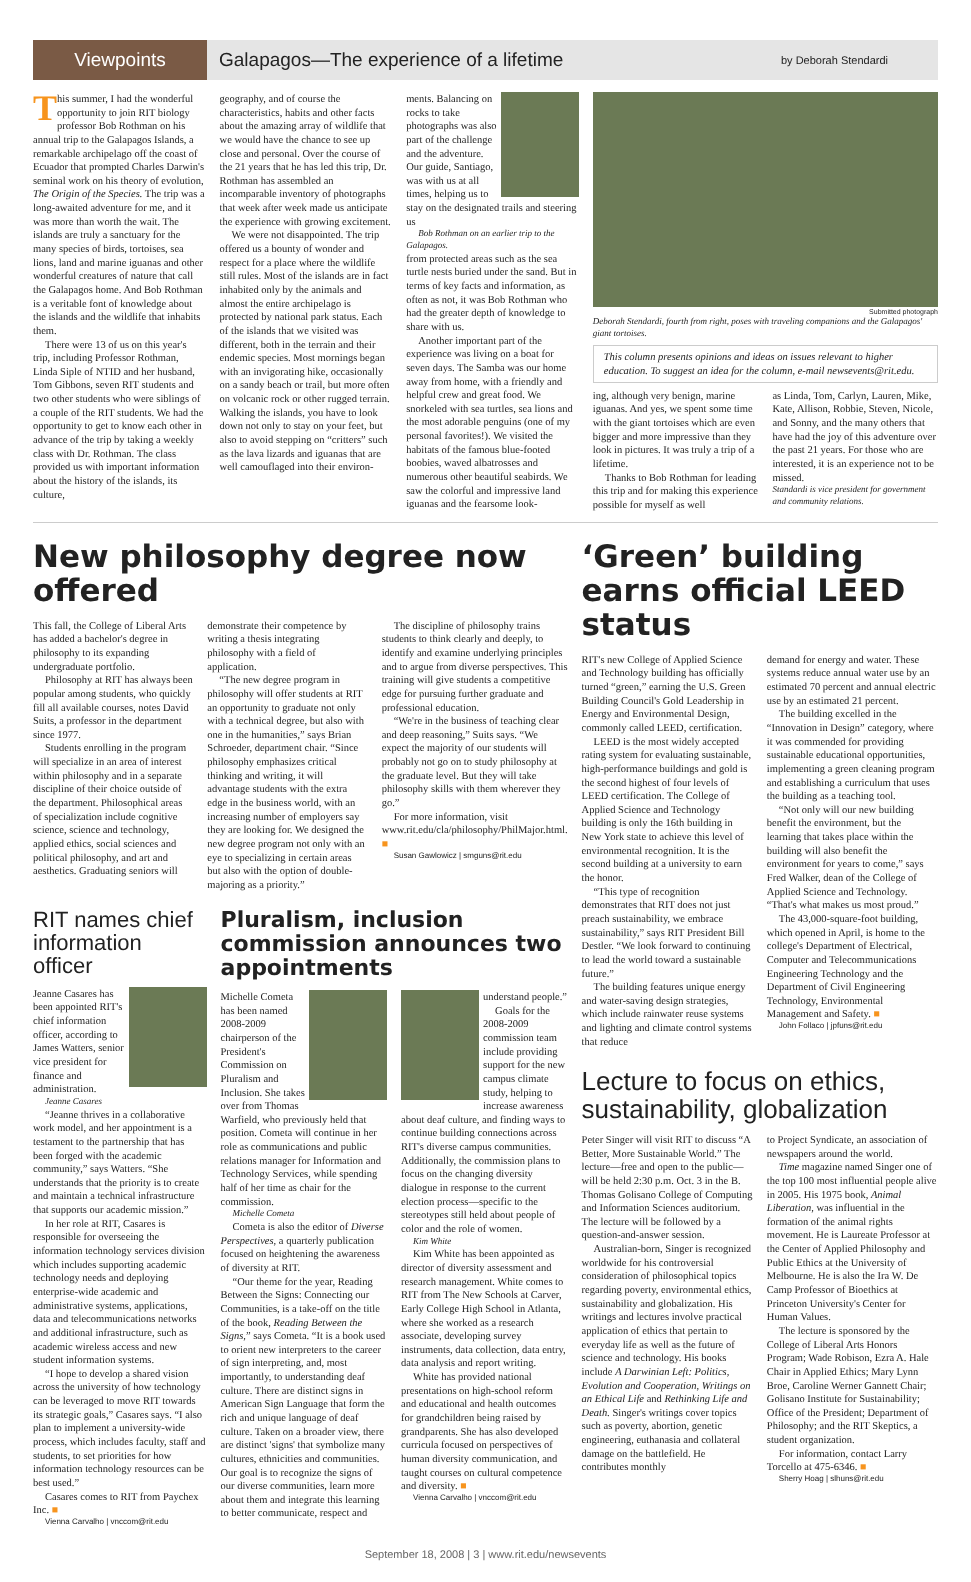Viewpoints
Galapagos—The experience of a lifetime
by Deborah Stendardi
This summer, I had the wonderful opportunity to join RIT biology professor Bob Rothman on his annual trip to the Galapagos Islands, a remarkable archipelago off the coast of Ecuador that prompted Charles Darwin's seminal work on his theory of evolution, The Origin of the Species. The trip was a long-awaited adventure for me, and it was more than worth the wait. The islands are truly a sanctuary for the many species of birds, tortoises, sea lions, land and marine iguanas and other wonderful creatures of nature that call the Galapagos home. And Bob Rothman is a veritable font of knowledge about the islands and the wildlife that inhabits them.
There were 13 of us on this year's trip, including Professor Rothman, Linda Siple of NTID and her husband, Tom Gibbons, seven RIT students and two other students who were siblings of a couple of the RIT students. We had the opportunity to get to know each other in advance of the trip by taking a weekly class with Dr. Rothman. The class provided us with important information about the history of the islands, its culture,
geography, and of course the characteristics, habits and other facts about the amazing array of wildlife that we would have the chance to see up close and personal. Over the course of the 21 years that he has led this trip, Dr. Rothman has assembled an incomparable inventory of photographs that week after week made us anticipate the experience with growing excitement.
We were not disappointed. The trip offered us a bounty of wonder and respect for a place where the wildlife still rules. Most of the islands are in fact inhabited only by the animals and almost the entire archipelago is protected by national park status. Each of the islands that we visited was different, both in the terrain and their endemic species. Most mornings began with an invigorating hike, occasionally on a sandy beach or trail, but more often on volcanic rock or other rugged terrain. Walking the islands, you have to look down not only to stay on your feet, but also to avoid stepping on “critters” such as the lava lizards and iguanas that are well camouflaged into their environ-
ments. Balancing on rocks to take photographs was also part of the challenge and the adventure. Our guide, Santiago, was with us at all times, helping us to stay on the designated trails and steering us
Bob Rothman on an earlier trip to the Galapagos.
from protected areas such as the sea turtle nests buried under the sand. But in terms of key facts and information, as often as not, it was Bob Rothman who had the greater depth of knowledge to share with us.
Another important part of the experience was living on a boat for seven days. The Samba was our home away from home, with a friendly and helpful crew and great food. We snorkeled with sea turtles, sea lions and the most adorable penguins (one of my personal favorites!). We visited the habitats of the famous blue-footed boobies, waved albatrosses and numerous other beautiful seabirds. We saw the colorful and impressive land iguanas and the fearsome look-
Submitted photograph
Deborah Stendardi, fourth from right, poses with traveling companions and the Galapagos' giant tortoises.
This column presents opinions and ideas on issues relevant to higher education. To suggest an idea for the column, e-mail newsevents@rit.edu.
ing, although very benign, marine iguanas. And yes, we spent some time with the giant tortoises which are even bigger and more impressive than they look in pictures. It was truly a trip of a lifetime.
Thanks to Bob Rothman for leading this trip and for making this experience possible for myself as well
as Linda, Tom, Carlyn, Lauren, Mike, Kate, Allison, Robbie, Steven, Nicole, and Sonny, and the many others that have had the joy of this adventure over the past 21 years. For those who are interested, it is an experience not to be missed.
Standardi is vice president for government and community relations.
New philosophy degree now offered
This fall, the College of Liberal Arts has added a bachelor's degree in philosophy to its expanding undergraduate portfolio.
Philosophy at RIT has always been popular among students, who quickly fill all available courses, notes David Suits, a professor in the department since 1977.
Students enrolling in the program will specialize in an area of interest within philosophy and in a separate discipline of their choice outside of the department. Philosophical areas of specialization include cognitive science, science and technology, applied ethics, social sciences and political philosophy, and art and aesthetics. Graduating seniors will
demonstrate their competence by writing a thesis integrating philosophy with a field of application.
“The new degree program in philosophy will offer students at RIT an opportunity to graduate not only with a technical degree, but also with one in the humanities,” says Brian Schroeder, department chair. “Since philosophy emphasizes critical thinking and writing, it will advantage students with the extra edge in the business world, with an increasing number of employers say they are looking for. We designed the new degree program not only with an eye to specializing in certain areas but also with the option of double-majoring as a priority.”
The discipline of philosophy trains students to think clearly and deeply, to identify and examine underlying principles and to argue from diverse perspectives. This training will give students a competitive edge for pursuing further graduate and professional education.
“We're in the business of teaching clear and deep reasoning,” Suits says. “We expect the majority of our students will probably not go on to study philosophy at the graduate level. But they will take philosophy skills with them wherever they go.”
For more information, visit www.rit.edu/cla/philosophy/PhilMajor.html. ■
Susan Gawlowicz | smguns@rit.edu
RIT names chief information officer
Jeanne Casares has been appointed RIT's chief information officer, according to James Watters, senior vice president for finance and administration.
Jeanne Casares
“Jeanne thrives in a collaborative work model, and her appointment is a testament to the partnership that has been forged with the academic community,” says Watters. “She understands that the priority is to create and maintain a technical infrastructure that supports our academic mission.”
In her role at RIT, Casares is responsible for overseeing the information technology services division which includes supporting academic technology needs and deploying enterprise-wide academic and administrative systems, applications, data and telecommunications networks and additional infrastructure, such as academic wireless access and new student information systems.
“I hope to develop a shared vision across the university of how technology can be leveraged to move RIT towards its strategic goals,” Casares says. “I also plan to implement a university-wide process, which includes faculty, staff and students, to set priorities for how information technology resources can be best used.”
Casares comes to RIT from Paychex Inc. ■
Vienna Carvalho | vnccom@rit.edu
Pluralism, inclusion commission announces two appointments
Michelle Cometa has been named 2008-2009 chairperson of the President's Commission on Pluralism and Inclusion. She takes over from Thomas Warfield, who previously held that position. Cometa will continue in her role as communications and public relations manager for Information and Technology Services, while spending half of her time as chair for the commission.
Michelle Cometa
Cometa is also the editor of Diverse Perspectives, a quarterly publication focused on heightening the awareness of diversity at RIT.
“Our theme for the year, Reading Between the Signs: Connecting our Communities, is a take-off on the title of the book, Reading Between the Signs,” says Cometa. “It is a book used to orient new interpreters to the career of sign interpreting, and, most importantly, to understanding deaf culture. There are distinct signs in American Sign Language that form the rich and unique language of deaf culture. Taken on a broader view, there are distinct 'signs' that symbolize many cultures, ethnicities and communities. Our goal is to recognize the signs of our diverse communities, learn more about them and integrate this learning to better communicate, respect and
understand people.”
Goals for the 2008-2009 commission team include providing support for the new campus climate study, helping to increase awareness about deaf culture, and finding ways to continue building connections across RIT's diverse campus communities. Additionally, the commission plans to focus on the changing diversity dialogue in response to the current election process—specific to the stereotypes still held about people of color and the role of women.
Kim White
Kim White has been appointed as director of diversity assessment and research management. White comes to RIT from The New Schools at Carver, Early College High School in Atlanta, where she worked as a research associate, developing survey instruments, data collection, data entry, data analysis and report writing.
White has provided national presentations on high-school reform and educational and health outcomes for grandchildren being raised by grandparents. She has also developed curricula focused on perspectives of human diversity communication, and taught courses on cultural competence and diversity. ■
Vienna Carvalho | vnccom@rit.edu
‘Green’ building earns official LEED status
RIT's new College of Applied Science and Technology building has officially turned “green,” earning the U.S. Green Building Council's Gold Leadership in Energy and Environmental Design, commonly called LEED, certification.
LEED is the most widely accepted rating system for evaluating sustainable, high-performance buildings and gold is the second highest of four levels of LEED certification. The College of Applied Science and Technology building is only the 16th building in New York state to achieve this level of environmental recognition. It is the second building at a university to earn the honor.
“This type of recognition demonstrates that RIT does not just preach sustainability, we embrace sustainability,” says RIT President Bill Destler. “We look forward to continuing to lead the world toward a sustainable future.”
The building features unique energy and water-saving design strategies, which include rainwater reuse systems and lighting and climate control systems that reduce
demand for energy and water. These systems reduce annual water use by an estimated 70 percent and annual electric use by an estimated 21 percent.
The building excelled in the “Innovation in Design” category, where it was commended for providing sustainable educational opportunities, implementing a green cleaning program and establishing a curriculum that uses the building as a teaching tool.
“Not only will our new building benefit the environment, but the learning that takes place within the building will also benefit the environment for years to come,” says Fred Walker, dean of the College of Applied Science and Technology. “That's what makes us most proud.”
The 43,000-square-foot building, which opened in April, is home to the college's Department of Electrical, Computer and Telecommunications Engineering Technology and the Department of Civil Engineering Technology, Environmental Management and Safety. ■
John Follaco | jpfuns@rit.edu
Lecture to focus on ethics, sustainability, globalization
Peter Singer will visit RIT to discuss “A Better, More Sustainable World.” The lecture—free and open to the public—will be held 2:30 p.m. Oct. 3 in the B. Thomas Golisano College of Computing and Information Sciences auditorium. The lecture will be followed by a question-and-answer session.
Australian-born, Singer is recognized worldwide for his controversial consideration of philosophical topics regarding poverty, environmental ethics, sustainability and globalization. His writings and lectures involve practical application of ethics that pertain to everyday life as well as the future of science and technology. His books include A Darwinian Left: Politics, Evolution and Cooperation, Writings on an Ethical Life and Rethinking Life and Death. Singer's writings cover topics such as poverty, abortion, genetic engineering, euthanasia and collateral damage on the battlefield. He contributes monthly
to Project Syndicate, an association of newspapers around the world.
Time magazine named Singer one of the top 100 most influential people alive in 2005. His 1975 book, Animal Liberation, was influential in the formation of the animal rights movement. He is Laureate Professor at the Center of Applied Philosophy and Public Ethics at the University of Melbourne. He is also the Ira W. De Camp Professor of Bioethics at Princeton University's Center for Human Values.
The lecture is sponsored by the College of Liberal Arts Honors Program; Wade Robison, Ezra A. Hale Chair in Applied Ethics; Mary Lynn Broe, Caroline Werner Gannett Chair; Golisano Institute for Sustainability; Office of the President; Department of Philosophy; and the RIT Skeptics, a student organization.
For information, contact Larry Torcello at 475-6346. ■
Sherry Hoag | slhuns@rit.edu
September 18, 2008 | 3 | www.rit.edu/newsevents